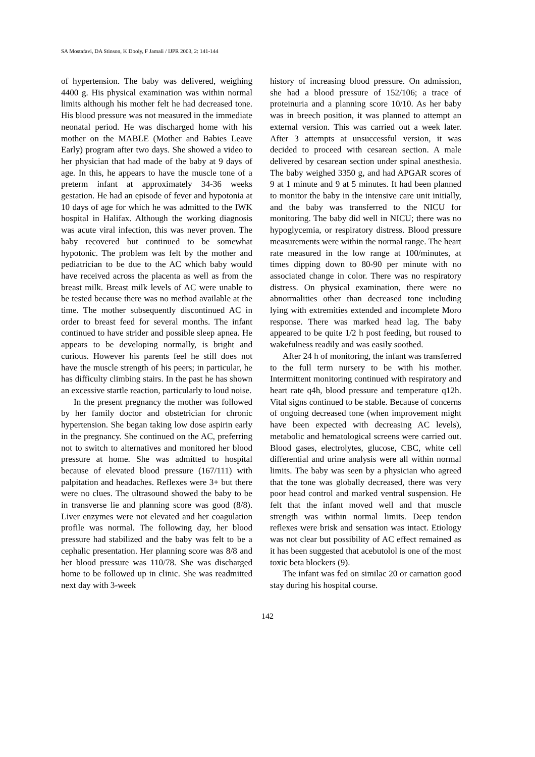SA Mostafavi, DA Stinson, K Dooly, F Jamali / IJPR 2003, 2: 141-144
of hypertension. The baby was delivered, weighing 4400 g. His physical examination was within normal limits although his mother felt he had decreased tone. His blood pressure was not measured in the immediate neonatal period. He was discharged home with his mother on the MABLE (Mother and Babies Leave Early) program after two days. She showed a video to her physician that had made of the baby at 9 days of age. In this, he appears to have the muscle tone of a preterm infant at approximately 34-36 weeks gestation. He had an episode of fever and hypotonia at 10 days of age for which he was admitted to the IWK hospital in Halifax. Although the working diagnosis was acute viral infection, this was never proven. The baby recovered but continued to be somewhat hypotonic. The problem was felt by the mother and pediatrician to be due to the AC which baby would have received across the placenta as well as from the breast milk. Breast milk levels of AC were unable to be tested because there was no method available at the time. The mother subsequently discontinued AC in order to breast feed for several months. The infant continued to have strider and possible sleep apnea. He appears to be developing normally, is bright and curious. However his parents feel he still does not have the muscle strength of his peers; in particular, he has difficulty climbing stairs. In the past he has shown an excessive startle reaction, particularly to loud noise.
In the present pregnancy the mother was followed by her family doctor and obstetrician for chronic hypertension. She began taking low dose aspirin early in the pregnancy. She continued on the AC, preferring not to switch to alternatives and monitored her blood pressure at home. She was admitted to hospital because of elevated blood pressure (167/111) with palpitation and headaches. Reflexes were 3+ but there were no clues. The ultrasound showed the baby to be in transverse lie and planning score was good (8/8). Liver enzymes were not elevated and her coagulation profile was normal. The following day, her blood pressure had stabilized and the baby was felt to be a cephalic presentation. Her planning score was 8/8 and her blood pressure was 110/78. She was discharged home to be followed up in clinic. She was readmitted next day with 3-week
history of increasing blood pressure. On admission, she had a blood pressure of 152/106; a trace of proteinuria and a planning score 10/10. As her baby was in breech position, it was planned to attempt an external version. This was carried out a week later. After 3 attempts at unsuccessful version, it was decided to proceed with cesarean section. A male delivered by cesarean section under spinal anesthesia. The baby weighed 3350 g, and had APGAR scores of 9 at 1 minute and 9 at 5 minutes. It had been planned to monitor the baby in the intensive care unit initially, and the baby was transferred to the NICU for monitoring. The baby did well in NICU; there was no hypoglycemia, or respiratory distress. Blood pressure measurements were within the normal range. The heart rate measured in the low range at 100/minutes, at times dipping down to 80-90 per minute with no associated change in color. There was no respiratory distress. On physical examination, there were no abnormalities other than decreased tone including lying with extremities extended and incomplete Moro response. There was marked head lag. The baby appeared to be quite 1/2 h post feeding, but roused to wakefulness readily and was easily soothed.
After 24 h of monitoring, the infant was transferred to the full term nursery to be with his mother. Intermittent monitoring continued with respiratory and heart rate q4h, blood pressure and temperature q12h. Vital signs continued to be stable. Because of concerns of ongoing decreased tone (when improvement might have been expected with decreasing AC levels), metabolic and hematological screens were carried out. Blood gases, electrolytes, glucose, CBC, white cell differential and urine analysis were all within normal limits. The baby was seen by a physician who agreed that the tone was globally decreased, there was very poor head control and marked ventral suspension. He felt that the infant moved well and that muscle strength was within normal limits. Deep tendon reflexes were brisk and sensation was intact. Etiology was not clear but possibility of AC effect remained as it has been suggested that acebutolol is one of the most toxic beta blockers (9).
The infant was fed on similac 20 or carnation good stay during his hospital course.
142